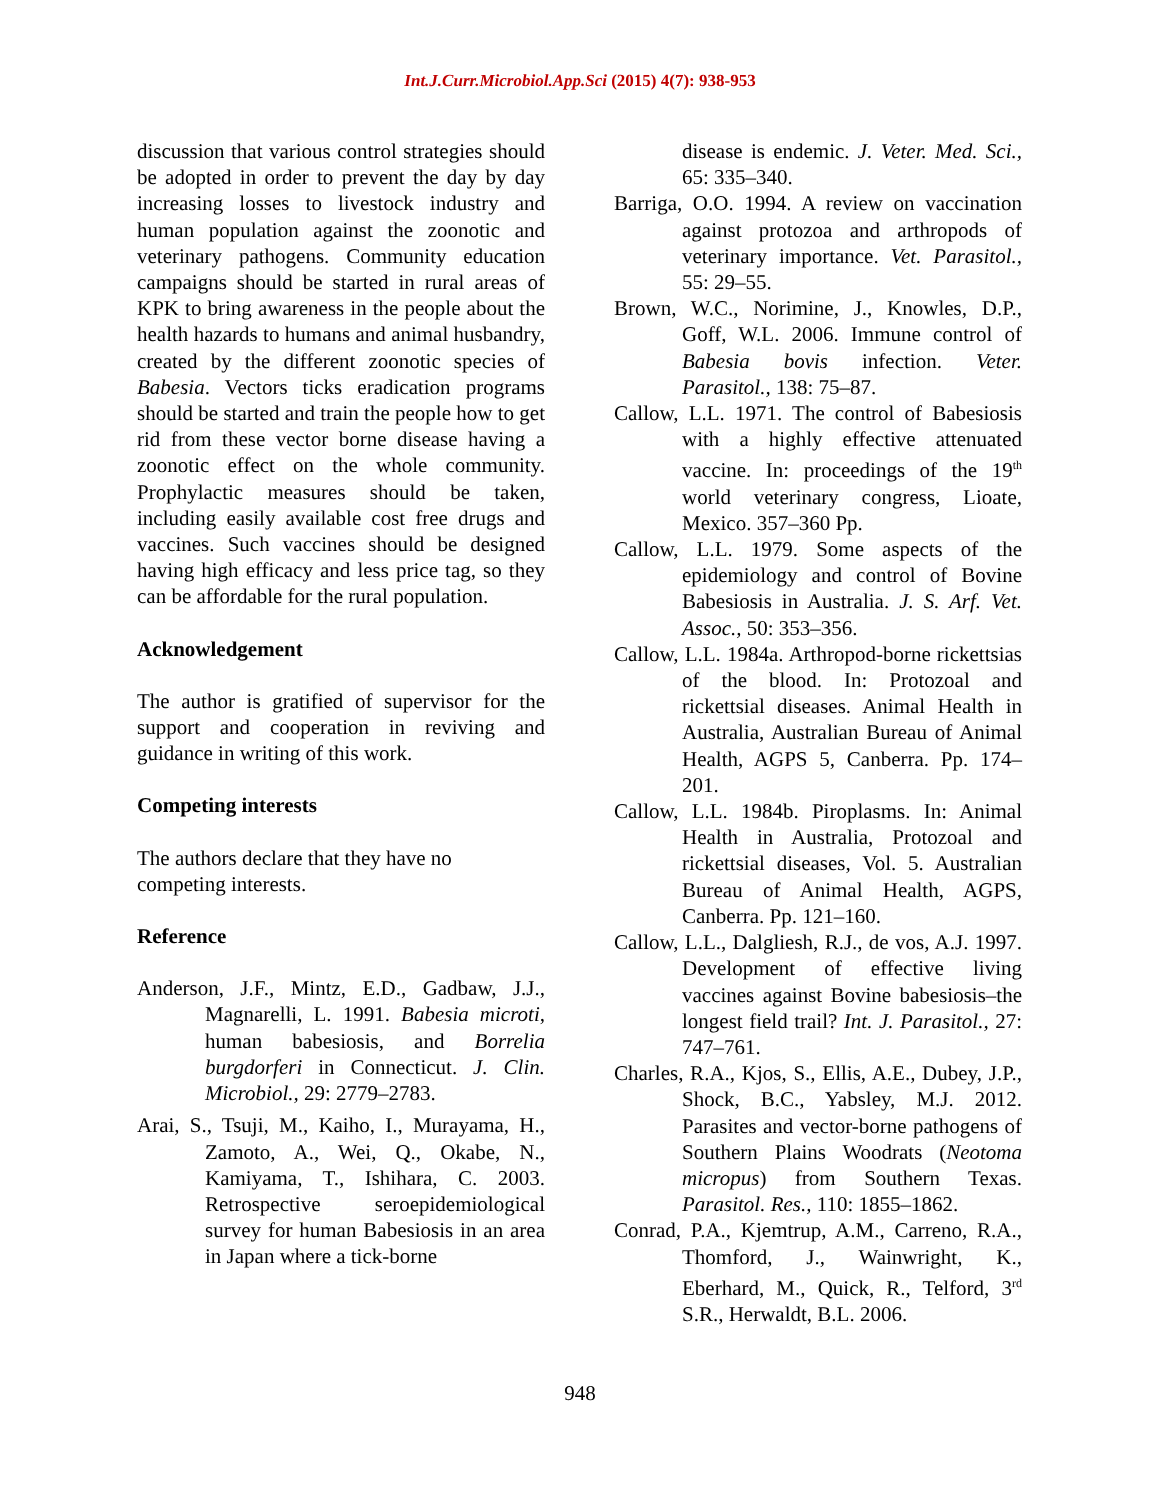Int.J.Curr.Microbiol.App.Sci (2015) 4(7): 938-953
discussion that various control strategies should be adopted in order to prevent the day by day increasing losses to livestock industry and human population against the zoonotic and veterinary pathogens. Community education campaigns should be started in rural areas of KPK to bring awareness in the people about the health hazards to humans and animal husbandry, created by the different zoonotic species of Babesia. Vectors ticks eradication programs should be started and train the people how to get rid from these vector borne disease having a zoonotic effect on the whole community. Prophylactic measures should be taken, including easily available cost free drugs and vaccines. Such vaccines should be designed having high efficacy and less price tag, so they can be affordable for the rural population.
Acknowledgement
The author is gratified of supervisor for the support and cooperation in reviving and guidance in writing of this work.
Competing interests
The authors declare that they have no
competing interests.
Reference
Anderson, J.F., Mintz, E.D., Gadbaw, J.J., Magnarelli, L. 1991. Babesia microti, human babesiosis, and Borrelia burgdorferi in Connecticut. J. Clin. Microbiol., 29: 2779–2783.
Arai, S., Tsuji, M., Kaiho, I., Murayama, H., Zamoto, A., Wei, Q., Okabe, N., Kamiyama, T., Ishihara, C. 2003. Retrospective seroepidemiological survey for human Babesiosis in an area in Japan where a tick-borne
disease is endemic. J. Veter. Med. Sci., 65: 335–340.
Barriga, O.O. 1994. A review on vaccination against protozoa and arthropods of veterinary importance. Vet. Parasitol., 55: 29–55.
Brown, W.C., Norimine, J., Knowles, D.P., Goff, W.L. 2006. Immune control of Babesia bovis infection. Veter. Parasitol., 138: 75–87.
Callow, L.L. 1971. The control of Babesiosis with a highly effective attenuated vaccine. In: proceedings of the 19<sup>th</sup> world veterinary congress, Lioate, Mexico. 357–360 Pp.
Callow, L.L. 1979. Some aspects of the epidemiology and control of Bovine Babesiosis in Australia. J. S. Arf. Vet. Assoc., 50: 353–356.
Callow, L.L. 1984a. Arthropod-borne rickettsias of the blood. In: Protozoal and rickettsial diseases. Animal Health in Australia, Australian Bureau of Animal Health, AGPS 5, Canberra. Pp. 174–201.
Callow, L.L. 1984b. Piroplasms. In: Animal Health in Australia, Protozoal and rickettsial diseases, Vol. 5. Australian Bureau of Animal Health, AGPS, Canberra. Pp. 121–160.
Callow, L.L., Dalgliesh, R.J., de vos, A.J. 1997. Development of effective living vaccines against Bovine babesiosis–the longest field trail? Int. J. Parasitol., 27: 747–761.
Charles, R.A., Kjos, S., Ellis, A.E., Dubey, J.P., Shock, B.C., Yabsley, M.J. 2012. Parasites and vector-borne pathogens of Southern Plains Woodrats (Neotoma micropus) from Southern Texas. Parasitol. Res., 110: 1855–1862.
Conrad, P.A., Kjemtrup, A.M., Carreno, R.A., Thomford, J., Wainwright, K., Eberhard, M., Quick, R., Telford, 3<sup>rd</sup> S.R., Herwaldt, B.L. 2006.
948